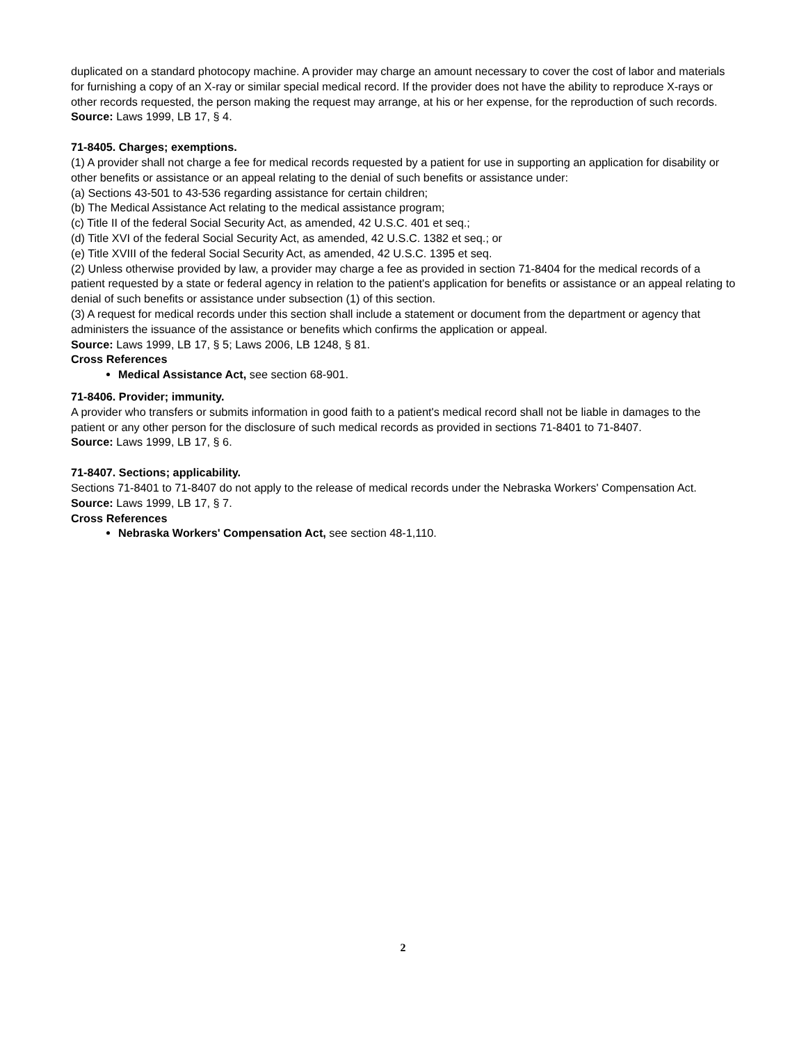duplicated on a standard photocopy machine. A provider may charge an amount necessary to cover the cost of labor and materials for furnishing a copy of an X-ray or similar special medical record. If the provider does not have the ability to reproduce X-rays or other records requested, the person making the request may arrange, at his or her expense, for the reproduction of such records.
Source: Laws 1999, LB 17, § 4.
71-8405. Charges; exemptions.
(1) A provider shall not charge a fee for medical records requested by a patient for use in supporting an application for disability or other benefits or assistance or an appeal relating to the denial of such benefits or assistance under:
(a) Sections 43-501 to 43-536 regarding assistance for certain children;
(b) The Medical Assistance Act relating to the medical assistance program;
(c) Title II of the federal Social Security Act, as amended, 42 U.S.C. 401 et seq.;
(d) Title XVI of the federal Social Security Act, as amended, 42 U.S.C. 1382 et seq.; or
(e) Title XVIII of the federal Social Security Act, as amended, 42 U.S.C. 1395 et seq.
(2) Unless otherwise provided by law, a provider may charge a fee as provided in section 71-8404 for the medical records of a patient requested by a state or federal agency in relation to the patient's application for benefits or assistance or an appeal relating to denial of such benefits or assistance under subsection (1) of this section.
(3) A request for medical records under this section shall include a statement or document from the department or agency that administers the issuance of the assistance or benefits which confirms the application or appeal.
Source: Laws 1999, LB 17, § 5; Laws 2006, LB 1248, § 81.
Cross References
Medical Assistance Act, see section 68-901.
71-8406. Provider; immunity.
A provider who transfers or submits information in good faith to a patient's medical record shall not be liable in damages to the patient or any other person for the disclosure of such medical records as provided in sections 71-8401 to 71-8407.
Source: Laws 1999, LB 17, § 6.
71-8407. Sections; applicability.
Sections 71-8401 to 71-8407 do not apply to the release of medical records under the Nebraska Workers' Compensation Act.
Source: Laws 1999, LB 17, § 7.
Cross References
Nebraska Workers' Compensation Act, see section 48-1,110.
2